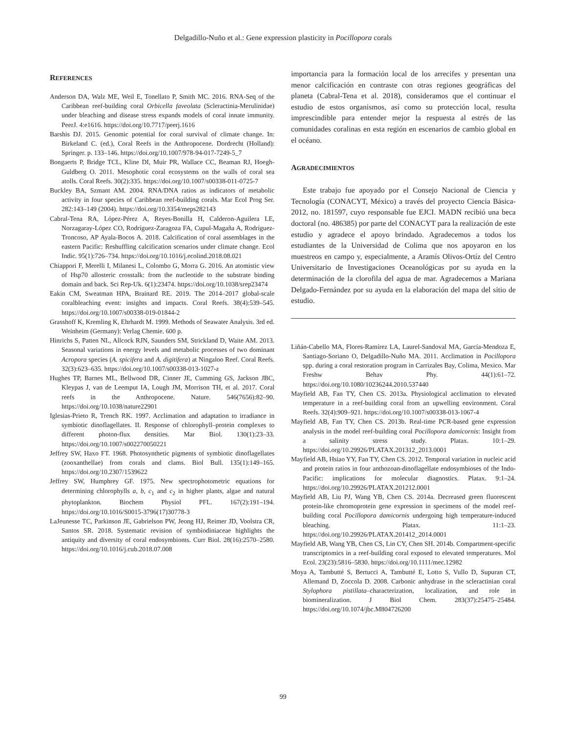Delgadillo-Nuño et al.: Gene expression plasticity in Pocillopora corals
REFERENCES
Anderson DA, Walz ME, Weil E, Tonellato P, Smith MC. 2016. RNA-Seq of the Caribbean reef-building coral Orbicella faveolata (Scleractinia-Merulinidae) under bleaching and disease stress expands models of coral innate immunity. PeerJ. 4:e1616. https://doi.org/10.7717/peerj.1616
Barshis DJ. 2015. Genomic potential for coral survival of climate change. In: Birkeland C. (ed.), Coral Reefs in the Anthropocene. Dordrecht (Holland): Springer. p. 133–146. https://doi.org/10.1007/978-94-017-7249-5_7
Bongaerts P, Bridge TCL, Kline DI, Muir PR, Wallace CC, Beaman RJ, Hoegh-Guldberg O. 2011. Mesophotic coral ecosystems on the walls of coral sea atolls. Coral Reefs. 30(2):335. https://doi.org/10.1007/s00338-011-0725-7
Buckley BA, Szmant AM. 2004. RNA/DNA ratios as indicators of metabolic activity in four species of Caribbean reef-building corals. Mar Ecol Prog Ser. 282:143–149 (2004). https://doi.org/10.3354/meps282143
Cabral-Tena RA, López-Pérez A, Reyes-Bonilla H, Calderon-Aguilera LE, Norzagaray-López CO, Rodríguez-Zaragoza FA, Cupul-Magaña A, Rodríguez-Troncoso, AP Ayala-Bocos A. 2018. Calcification of coral assemblages in the eastern Pacific: Reshuffling calcification scenarios under climate change. Ecol Indic. 95(1):726–734. https://doi.org/10.1016/j.ecolind.2018.08.021
Chiappori F, Merelli I, Milanesi L, Colombo G, Morra G. 2016. An atomistic view of Hsp70 allosteric crosstalk: from the nucleotide to the substrate binding domain and back. Sci Rep-Uk. 6(1):23474. https://doi.org/10.1038/srep23474
Eakin CM, Sweatman HPA, Brainard RE. 2019. The 2014–2017 global-scale coralbleaching event: insights and impacts. Coral Reefs. 38(4):539–545. https://doi.org/10.1007/s00338-019-01844-2
Grasshoff K, Kremling K, Ehrhardt M. 1999. Methods of Seawater Analysis. 3rd ed. Weinheim (Germany): Verlag Chemie. 600 p.
Hinrichs S, Patten NL, Allcock RJN, Saunders SM, Strickland D, Waite AM. 2013. Seasonal variations in energy levels and metabolic processes of two dominant Acropora species (A. spicifera and A. digitifera) at Ningaloo Reef. Coral Reefs. 32(3):623–635. https://doi.org/10.1007/s00338-013-1027-z
Hughes TP, Barnes ML, Bellwood DR, Cinner JE, Cumming GS, Jackson JBC, Kleypas J, van de Leemput IA, Lough JM, Morrison TH, et al. 2017. Coral reefs in the Anthropocene. Nature. 546(7656):82–90. https://doi.org/10.1038/nature22901
Iglesias-Prieto R, Trench RK. 1997. Acclimation and adaptation to irradiance in symbiotic dinoflagellates. II. Response of chlorophyll–protein complexes to different photon-flux densities. Mar Biol. 130(1):23–33. https://doi.org/10.1007/s002270050221
Jeffrey SW, Haxo FT. 1968. Photosynthetic pigments of symbiotic dinoflagellates (zooxanthellae) from corals and clams. Biol Bull. 135(1):149–165. https://doi.org/10.2307/1539622
Jeffrey SW, Humphrey GF. 1975. New spectrophotometric equations for determining chlorophylls a, b, c<sub>1</sub> and c<sub>2</sub> in higher plants, algae and natural phytoplankton. Biochem Physiol PFL. 167(2):191–194. https://doi.org/10.1016/S0015-3796(17)30778-3
LaJeunesse TC, Parkinson JE, Gabrielson PW, Jeong HJ, Reimer JD, Voolstra CR, Santos SR. 2018. Systematic revision of symbiodiniaceae highlights the antiquity and diversity of coral endosymbionts. Curr Biol. 28(16):2570–2580. https://doi.org/10.1016/j.cub.2018.07.008
importancia para la formación local de los arrecifes y presentan una menor calcificación en contraste con otras regiones geográficas del planeta (Cabral-Tena et al. 2018), consideramos que el continuar el estudio de estos organismos, así como su protección local, resulta imprescindible para entender mejor la respuesta al estrés de las comunidades coralinas en esta región en escenarios de cambio global en el océano.
AGRADECIMIENTOS
Este trabajo fue apoyado por el Consejo Nacional de Ciencia y Tecnología (CONACYT, México) a través del proyecto Ciencia Básica-2012, no. 181597, cuyo responsable fue EJCI. MADN recibió una beca doctoral (no. 486385) por parte del CONACYT para la realización de este estudio y agradece el apoyo brindado. Agradecemos a todos los estudiantes de la Universidad de Colima que nos apoyaron en los muestreos en campo y, especialmente, a Aramís Olivos-Ortíz del Centro Universitario de Investigaciones Oceanológicas por su ayuda en la determinación de la clorofila del agua de mar. Agradecemos a Mariana Delgado-Fernández por su ayuda en la elaboración del mapa del sitio de estudio.
Liñán-Cabello MA, Flores-Ramírez LA, Laurel-Sandoval MA, García-Mendoza E, Santiago-Soriano O, Delgadillo-Nuño MA. 2011. Acclimation in Pocillopora spp. during a coral restoration program in Carrizales Bay, Colima, Mexico. Mar Freshw Behav Phy. 44(1):61–72. https://doi.org/10.1080/10236244.2010.537440
Mayfield AB, Fan TY, Chen CS. 2013a. Physiological acclimation to elevated temperature in a reef-building coral from an upwelling environment. Coral Reefs. 32(4):909–921. https://doi.org/10.1007/s00338-013-1067-4
Mayfield AB, Fan TY, Chen CS. 2013b. Real-time PCR-based gene expression analysis in the model reef-building coral Pocillopora damicornis: Insight from a salinity stress study. Platax. 10:1–29. https://doi.org/10.29926/PLATAX.201312_2013.0001
Mayfield AB, Hsiao YY, Fan TY, Chen CS. 2012. Temporal variation in nucleic acid and protein ratios in four anthozoan-dinoflagellate endosymbioses of the Indo-Pacific: implications for molecular diagnostics. Platax. 9:1–24. https://doi.org/10.29926/PLATAX.201212.0001
Mayfield AB, Liu PJ, Wang YB, Chen CS. 2014a. Decreased green fluorescent protein-like chromoprotein gene expression in specimens of the model reef-building coral Pocillopora damicornis undergoing high temperature-induced bleaching. Platax. 11:1–23. https://doi.org/10.29926/PLATAX.201412_2014.0001
Mayfield AB, Wang YB, Chen CS, Lin CY, Chen SH. 2014b. Compartment-specific transcriptomics in a reef-building coral exposed to elevated temperatures. Mol Ecol. 23(23):5816–5830. https://doi.org/10.1111/mec.12982
Moya A, Tambutté S, Bertucci A, Tambutté E, Lotto S, Vullo D, Supuran CT, Allemand D, Zoccola D. 2008. Carbonic anhydrase in the scleractinian coral Stylophora pistillata–characterization, localization, and role in biomineralization. J Biol Chem. 283(37):25475–25484. https://doi.org/10.1074/jbc.M804726200
99